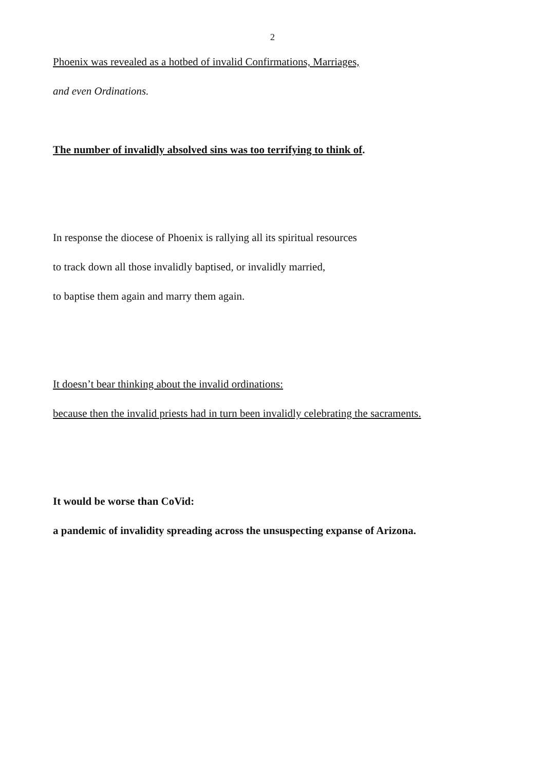2
Phoenix was revealed as a hotbed of invalid Confirmations, Marriages,
and even Ordinations.
The number of invalidly absolved sins was too terrifying to think of.
In response the diocese of Phoenix is rallying all its spiritual resources
to track down all those invalidly baptised, or invalidly married,
to baptise them again and marry them again.
It doesn’t bear thinking about the invalid ordinations:
because then the invalid priests had in turn been invalidly celebrating the sacraments.
It would be worse than CoVid:
a pandemic of invalidity spreading across the unsuspecting expanse of Arizona.